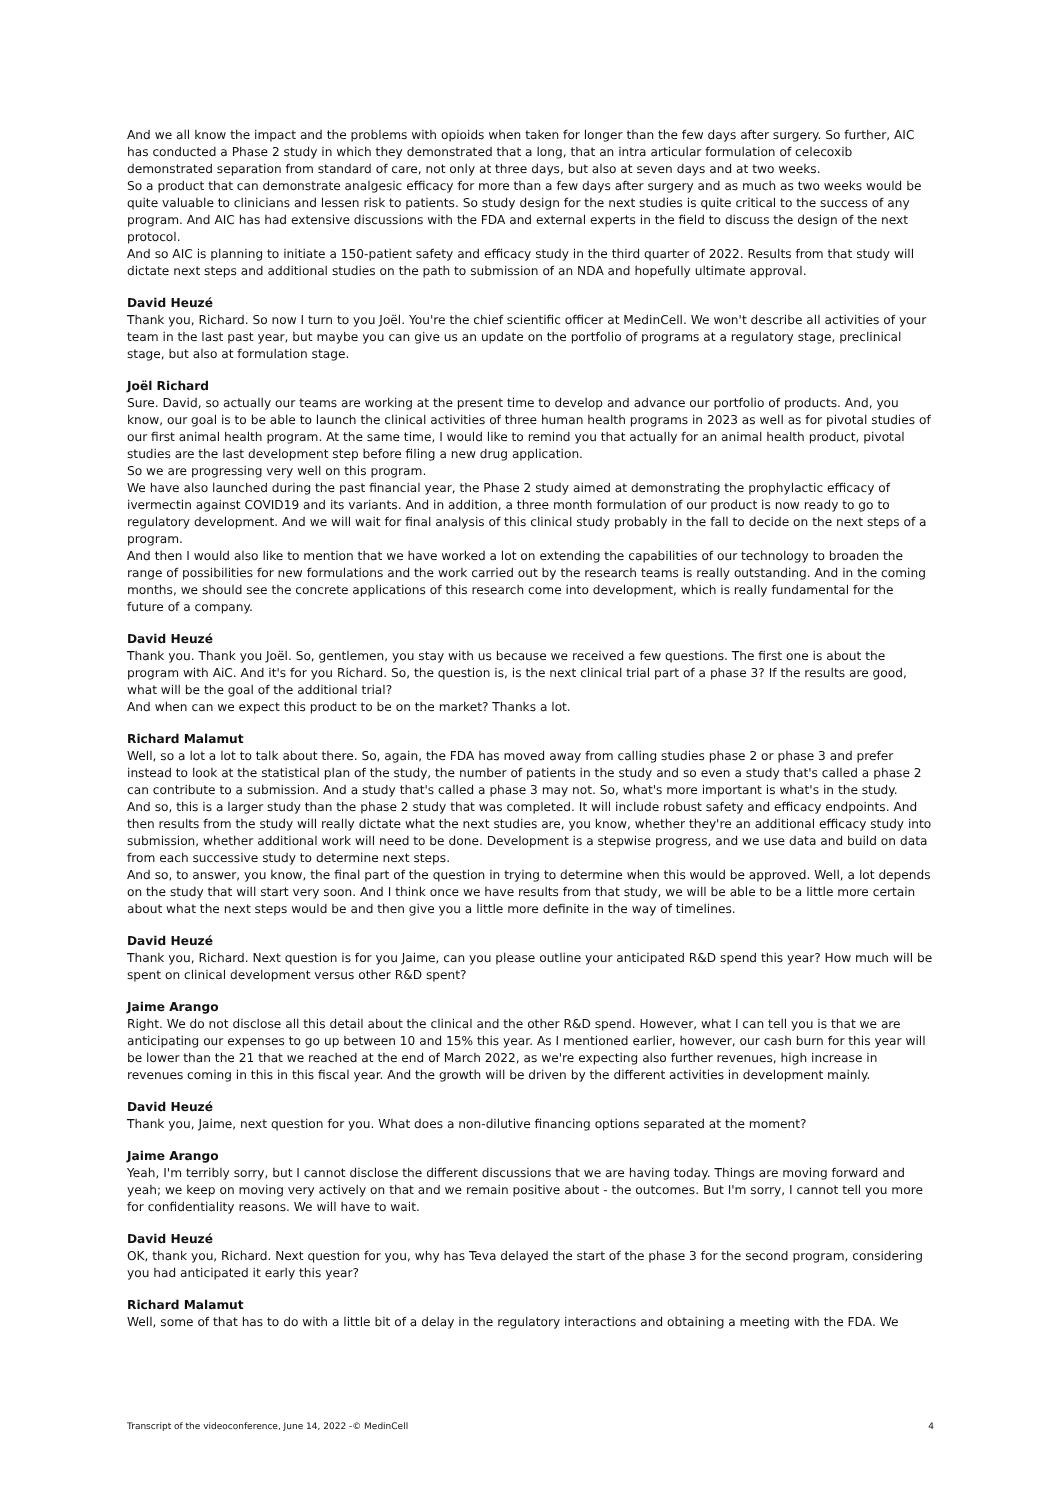And we all know the impact and the problems with opioids when taken for longer than the few days after surgery. So further, AIC has conducted a Phase 2 study in which they demonstrated that a long, that an intra articular formulation of celecoxib demonstrated separation from standard of care, not only at three days, but also at seven days and at two weeks.
So a product that can demonstrate analgesic efficacy for more than a few days after surgery and as much as two weeks would be quite valuable to clinicians and lessen risk to patients. So study design for the next studies is quite critical to the success of any program. And AIC has had extensive discussions with the FDA and external experts in the field to discuss the design of the next protocol.
And so AIC is planning to initiate a 150-patient safety and efficacy study in the third quarter of 2022. Results from that study will dictate next steps and additional studies on the path to submission of an NDA and hopefully ultimate approval.
David Heuzé
Thank you, Richard. So now I turn to you Joël. You're the chief scientific officer at MedinCell. We won't describe all activities of your team in the last past year, but maybe you can give us an update on the portfolio of programs at a regulatory stage, preclinical stage, but also at formulation stage.
Joël Richard
Sure. David, so actually our teams are working at the present time to develop and advance our portfolio of products. And, you know, our goal is to be able to launch the clinical activities of three human health programs in 2023 as well as for pivotal studies of our first animal health program. At the same time, I would like to remind you that actually for an animal health product, pivotal studies are the last development step before filing a new drug application.
So we are progressing very well on this program.
We have also launched during the past financial year, the Phase 2 study aimed at demonstrating the prophylactic efficacy of ivermectin against COVID19 and its variants. And in addition, a three month formulation of our product is now ready to go to regulatory development. And we will wait for final analysis of this clinical study probably in the fall to decide on the next steps of a program.
And then I would also like to mention that we have worked a lot on extending the capabilities of our technology to broaden the range of possibilities for new formulations and the work carried out by the research teams is really outstanding. And in the coming months, we should see the concrete applications of this research come into development, which is really fundamental for the future of a company.
David Heuzé
Thank you. Thank you Joël. So, gentlemen, you stay with us because we received a few questions. The first one is about the program with AiC. And it's for you Richard. So, the question is, is the next clinical trial part of a phase 3? If the results are good, what will be the goal of the additional trial?
And when can we expect this product to be on the market? Thanks a lot.
Richard Malamut
Well, so a lot a lot to talk about there. So, again, the FDA has moved away from calling studies phase 2 or phase 3 and prefer instead to look at the statistical plan of the study, the number of patients in the study and so even a study that's called a phase 2 can contribute to a submission. And a study that's called a phase 3 may not. So, what's more important is what's in the study.
And so, this is a larger study than the phase 2 study that was completed. It will include robust safety and efficacy endpoints. And then results from the study will really dictate what the next studies are, you know, whether they're an additional efficacy study into submission, whether additional work will need to be done. Development is a stepwise progress, and we use data and build on data from each successive study to determine next steps.
And so, to answer, you know, the final part of the question in trying to determine when this would be approved. Well, a lot depends on the study that will start very soon. And I think once we have results from that study, we will be able to be a little more certain about what the next steps would be and then give you a little more definite in the way of timelines.
David Heuzé
Thank you, Richard. Next question is for you Jaime, can you please outline your anticipated R&D spend this year? How much will be spent on clinical development versus other R&D spent?
Jaime Arango
Right. We do not disclose all this detail about the clinical and the other R&D spend. However, what I can tell you is that we are anticipating our expenses to go up between 10 and 15% this year. As I mentioned earlier, however, our cash burn for this year will be lower than the 21 that we reached at the end of March 2022, as we're expecting also further revenues, high increase in revenues coming in this in this fiscal year. And the growth will be driven by the different activities in development mainly.
David Heuzé
Thank you, Jaime, next question for you. What does a non-dilutive financing options separated at the moment?
Jaime Arango
Yeah, I'm terribly sorry, but I cannot disclose the different discussions that we are having today. Things are moving forward and yeah; we keep on moving very actively on that and we remain positive about - the outcomes. But I'm sorry, I cannot tell you more for confidentiality reasons. We will have to wait.
David Heuzé
OK, thank you, Richard. Next question for you, why has Teva delayed the start of the phase 3 for the second program, considering you had anticipated it early this year?
Richard Malamut
Well, some of that has to do with a little bit of a delay in the regulatory interactions and obtaining a meeting with the FDA. We
Transcript of the videoconference, June 14, 2022 -© MedinCell 4